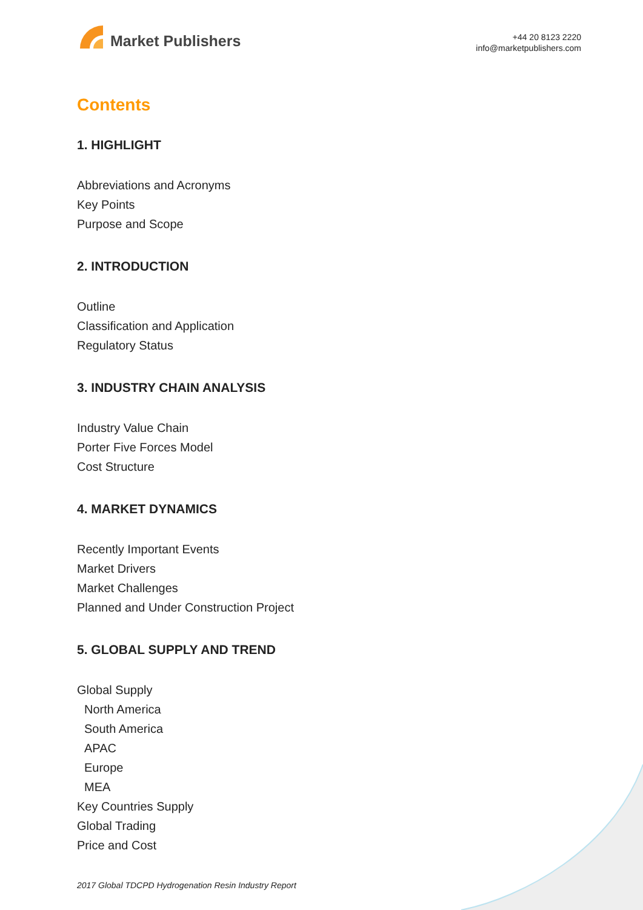Market Publishers
+44 20 8123 2220
info@marketpublishers.com
Contents
1. HIGHLIGHT
Abbreviations and Acronyms
Key Points
Purpose and Scope
2. INTRODUCTION
Outline
Classification and Application
Regulatory Status
3. INDUSTRY CHAIN ANALYSIS
Industry Value Chain
Porter Five Forces Model
Cost Structure
4. MARKET DYNAMICS
Recently Important Events
Market Drivers
Market Challenges
Planned and Under Construction Project
5. GLOBAL SUPPLY AND TREND
Global Supply
North America
South America
APAC
Europe
MEA
Key Countries Supply
Global Trading
Price and Cost
2017 Global TDCPD Hydrogenation Resin Industry Report